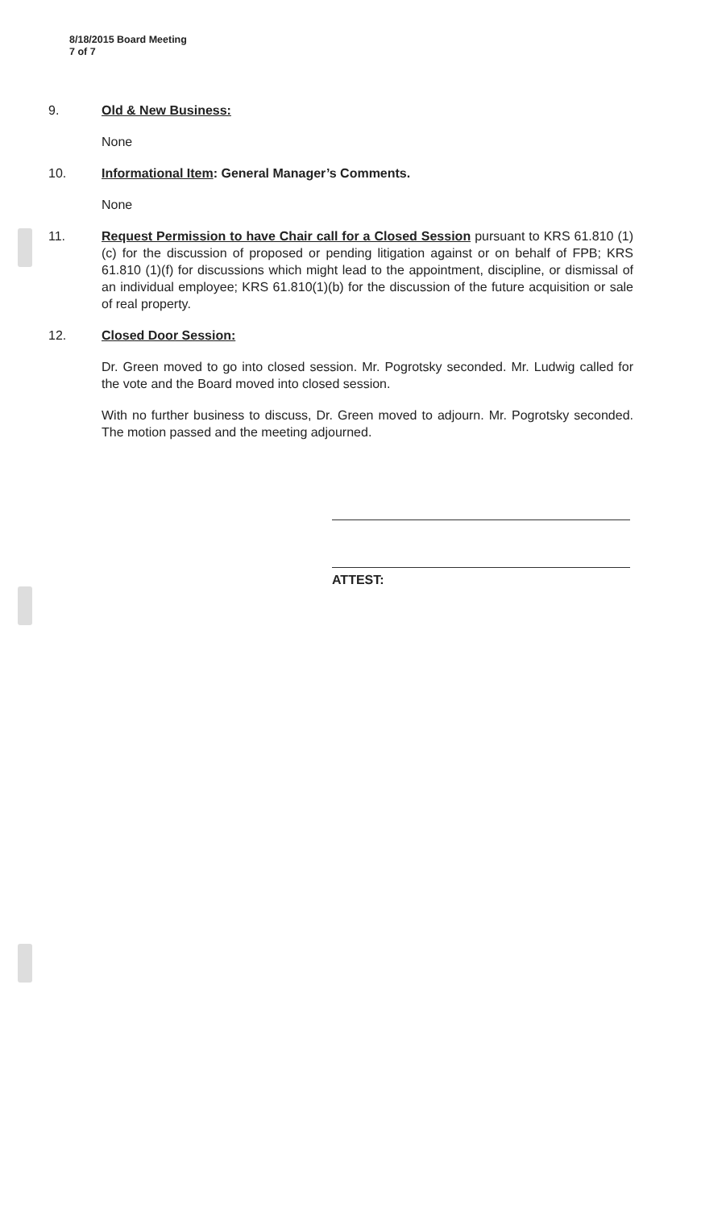8/18/2015 Board Meeting
7 of 7
9. Old & New Business:
None
10. Informational Item: General Manager’s Comments.
None
11. Request Permission to have Chair call for a Closed Session pursuant to KRS 61.810 (1)(c) for the discussion of proposed or pending litigation against or on behalf of FPB; KRS 61.810 (1)(f) for discussions which might lead to the appointment, discipline, or dismissal of an individual employee; KRS 61.810(1)(b) for the discussion of the future acquisition or sale of real property.
12. Closed Door Session:
Dr. Green moved to go into closed session. Mr. Pogrotsky seconded. Mr. Ludwig called for the vote and the Board moved into closed session.
With no further business to discuss, Dr. Green moved to adjourn. Mr. Pogrotsky seconded. The motion passed and the meeting adjourned.
ATTEST: